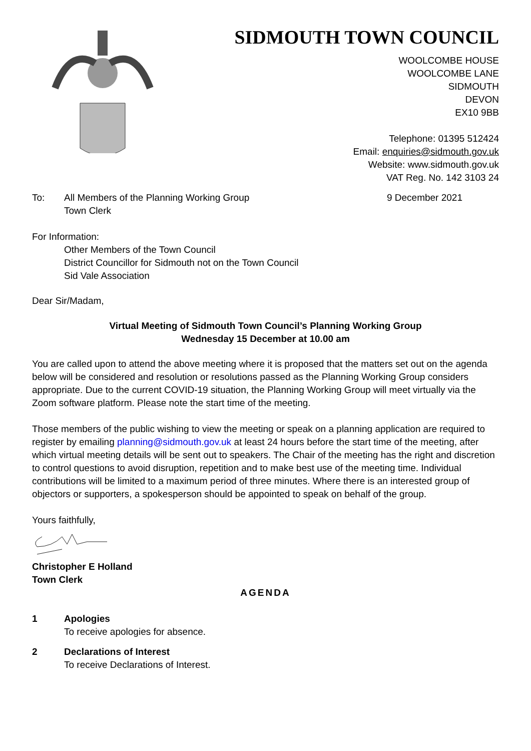SIDMOUTH TOWN COUNCIL
WOOLCOMBE HOUSE
WOOLCOMBE LANE
SIDMOUTH
DEVON
EX10 9BB
Telephone: 01395 512424
Email: enquiries@sidmouth.gov.uk
Website: www.sidmouth.gov.uk
VAT Reg. No. 142 3103 24
To: All Members of the Planning Working Group
Town Clerk 9 December 2021
For Information:
Other Members of the Town Council
District Councillor for Sidmouth not on the Town Council
Sid Vale Association
Dear Sir/Madam,
Virtual Meeting of Sidmouth Town Council’s Planning Working Group
Wednesday 15 December at 10.00 am
You are called upon to attend the above meeting where it is proposed that the matters set out on the agenda below will be considered and resolution or resolutions passed as the Planning Working Group considers appropriate. Due to the current COVID-19 situation, the Planning Working Group will meet virtually via the Zoom software platform. Please note the start time of the meeting.
Those members of the public wishing to view the meeting or speak on a planning application are required to register by emailing planning@sidmouth.gov.uk at least 24 hours before the start time of the meeting, after which virtual meeting details will be sent out to speakers. The Chair of the meeting has the right and discretion to control questions to avoid disruption, repetition and to make best use of the meeting time. Individual contributions will be limited to a maximum period of three minutes. Where there is an interested group of objectors or supporters, a spokesperson should be appointed to speak on behalf of the group.
Yours faithfully,
Christopher E Holland
Town Clerk
AGENDA
1 Apologies
To receive apologies for absence.
2 Declarations of Interest
To receive Declarations of Interest.